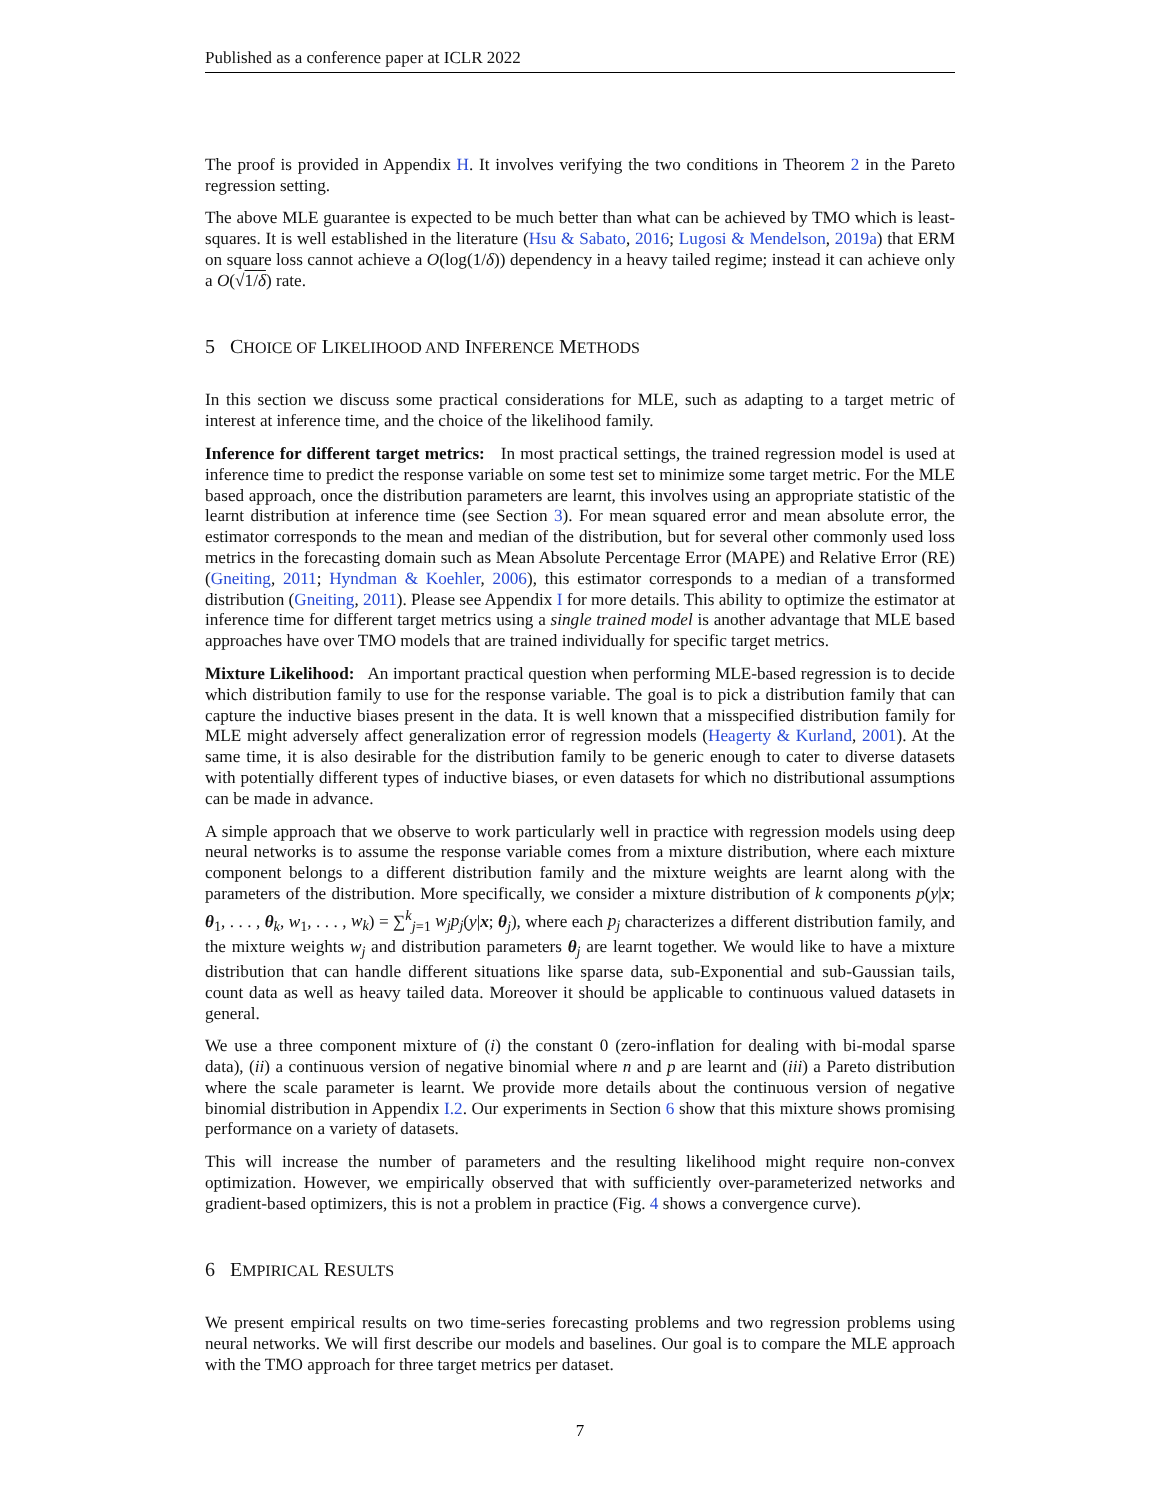Published as a conference paper at ICLR 2022
The proof is provided in Appendix H. It involves verifying the two conditions in Theorem 2 in the Pareto regression setting.
The above MLE guarantee is expected to be much better than what can be achieved by TMO which is least-squares. It is well established in the literature (Hsu & Sabato, 2016; Lugosi & Mendelson, 2019a) that ERM on square loss cannot achieve a O(log(1/δ)) dependency in a heavy tailed regime; instead it can achieve only a O(√1/δ) rate.
5 CHOICE OF LIKELIHOOD AND INFERENCE METHODS
In this section we discuss some practical considerations for MLE, such as adapting to a target metric of interest at inference time, and the choice of the likelihood family.
Inference for different target metrics: In most practical settings, the trained regression model is used at inference time to predict the response variable on some test set to minimize some target metric. For the MLE based approach, once the distribution parameters are learnt, this involves using an appropriate statistic of the learnt distribution at inference time (see Section 3). For mean squared error and mean absolute error, the estimator corresponds to the mean and median of the distribution, but for several other commonly used loss metrics in the forecasting domain such as Mean Absolute Percentage Error (MAPE) and Relative Error (RE) (Gneiting, 2011; Hyndman & Koehler, 2006), this estimator corresponds to a median of a transformed distribution (Gneiting, 2011). Please see Appendix I for more details. This ability to optimize the estimator at inference time for different target metrics using a single trained model is another advantage that MLE based approaches have over TMO models that are trained individually for specific target metrics.
Mixture Likelihood: An important practical question when performing MLE-based regression is to decide which distribution family to use for the response variable. The goal is to pick a distribution family that can capture the inductive biases present in the data. It is well known that a misspecified distribution family for MLE might adversely affect generalization error of regression models (Heagerty & Kurland, 2001). At the same time, it is also desirable for the distribution family to be generic enough to cater to diverse datasets with potentially different types of inductive biases, or even datasets for which no distributional assumptions can be made in advance.
A simple approach that we observe to work particularly well in practice with regression models using deep neural networks is to assume the response variable comes from a mixture distribution, where each mixture component belongs to a different distribution family and the mixture weights are learnt along with the parameters of the distribution. More specifically, we consider a mixture distribution of k components p(y|x; θ<sub>1</sub>, . . . , θ<sub>k</sub>, w<sub>1</sub>, . . . , w<sub>k</sub>) = ∑<sup>k</sup><sub>j=1</sub> w<sub>j</sub>p<sub>j</sub>(y|x; θ<sub>j</sub>), where each p<sub>j</sub> characterizes a different distribution family, and the mixture weights w<sub>j</sub> and distribution parameters θ<sub>j</sub> are learnt together. We would like to have a mixture distribution that can handle different situations like sparse data, sub-Exponential and sub-Gaussian tails, count data as well as heavy tailed data. Moreover it should be applicable to continuous valued datasets in general.
We use a three component mixture of (i) the constant 0 (zero-inflation for dealing with bi-modal sparse data), (ii) a continuous version of negative binomial where n and p are learnt and (iii) a Pareto distribution where the scale parameter is learnt. We provide more details about the continuous version of negative binomial distribution in Appendix I.2. Our experiments in Section 6 show that this mixture shows promising performance on a variety of datasets.
This will increase the number of parameters and the resulting likelihood might require non-convex optimization. However, we empirically observed that with sufficiently over-parameterized networks and gradient-based optimizers, this is not a problem in practice (Fig. 4 shows a convergence curve).
6 EMPIRICAL RESULTS
We present empirical results on two time-series forecasting problems and two regression problems using neural networks. We will first describe our models and baselines. Our goal is to compare the MLE approach with the TMO approach for three target metrics per dataset.
7